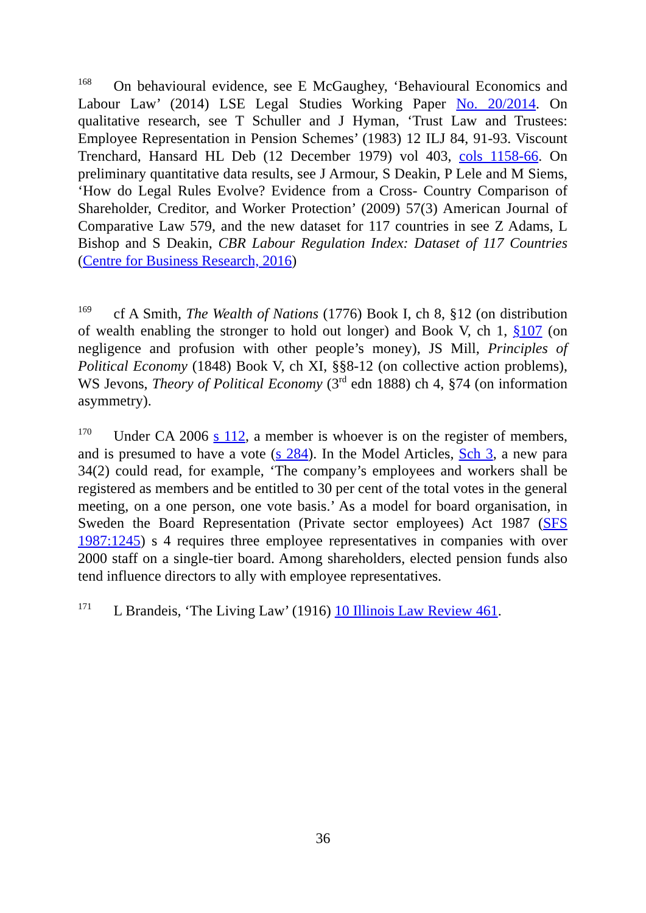<sup>168</sup> On behavioural evidence, see E McGaughey, ‘Behavioural Economics and Labour Law’ (2014) LSE Legal Studies Working Paper No. 20/2014. On qualitative research, see T Schuller and J Hyman, ‘Trust Law and Trustees: Employee Representation in Pension Schemes’ (1983) 12 ILJ 84, 91-93. Viscount Trenchard, Hansard HL Deb (12 December 1979) vol 403, cols 1158-66. On preliminary quantitative data results, see J Armour, S Deakin, P Lele and M Siems, ‘How do Legal Rules Evolve? Evidence from a Cross- Country Comparison of Shareholder, Creditor, and Worker Protection’ (2009) 57(3) American Journal of Comparative Law 579, and the new dataset for 117 countries in see Z Adams, L Bishop and S Deakin, CBR Labour Regulation Index: Dataset of 117 Countries (Centre for Business Research, 2016)
<sup>169</sup> cf A Smith, The Wealth of Nations (1776) Book I, ch 8, §12 (on distribution of wealth enabling the stronger to hold out longer) and Book V, ch 1, §107 (on negligence and profusion with other people’s money), JS Mill, Principles of Political Economy (1848) Book V, ch XI, §§8-12 (on collective action problems), WS Jevons, Theory of Political Economy (3<sup>rd</sup> edn 1888) ch 4, §74 (on information asymmetry).
<sup>170</sup> Under CA 2006 s 112, a member is whoever is on the register of members, and is presumed to have a vote (s 284). In the Model Articles, Sch 3, a new para 34(2) could read, for example, ‘The company’s employees and workers shall be registered as members and be entitled to 30 per cent of the total votes in the general meeting, on a one person, one vote basis.’ As a model for board organisation, in Sweden the Board Representation (Private sector employees) Act 1987 (SFS 1987:1245) s 4 requires three employee representatives in companies with over 2000 staff on a single-tier board. Among shareholders, elected pension funds also tend influence directors to ally with employee representatives.
<sup>171</sup> L Brandeis, ‘The Living Law’ (1916) 10 Illinois Law Review 461.
36